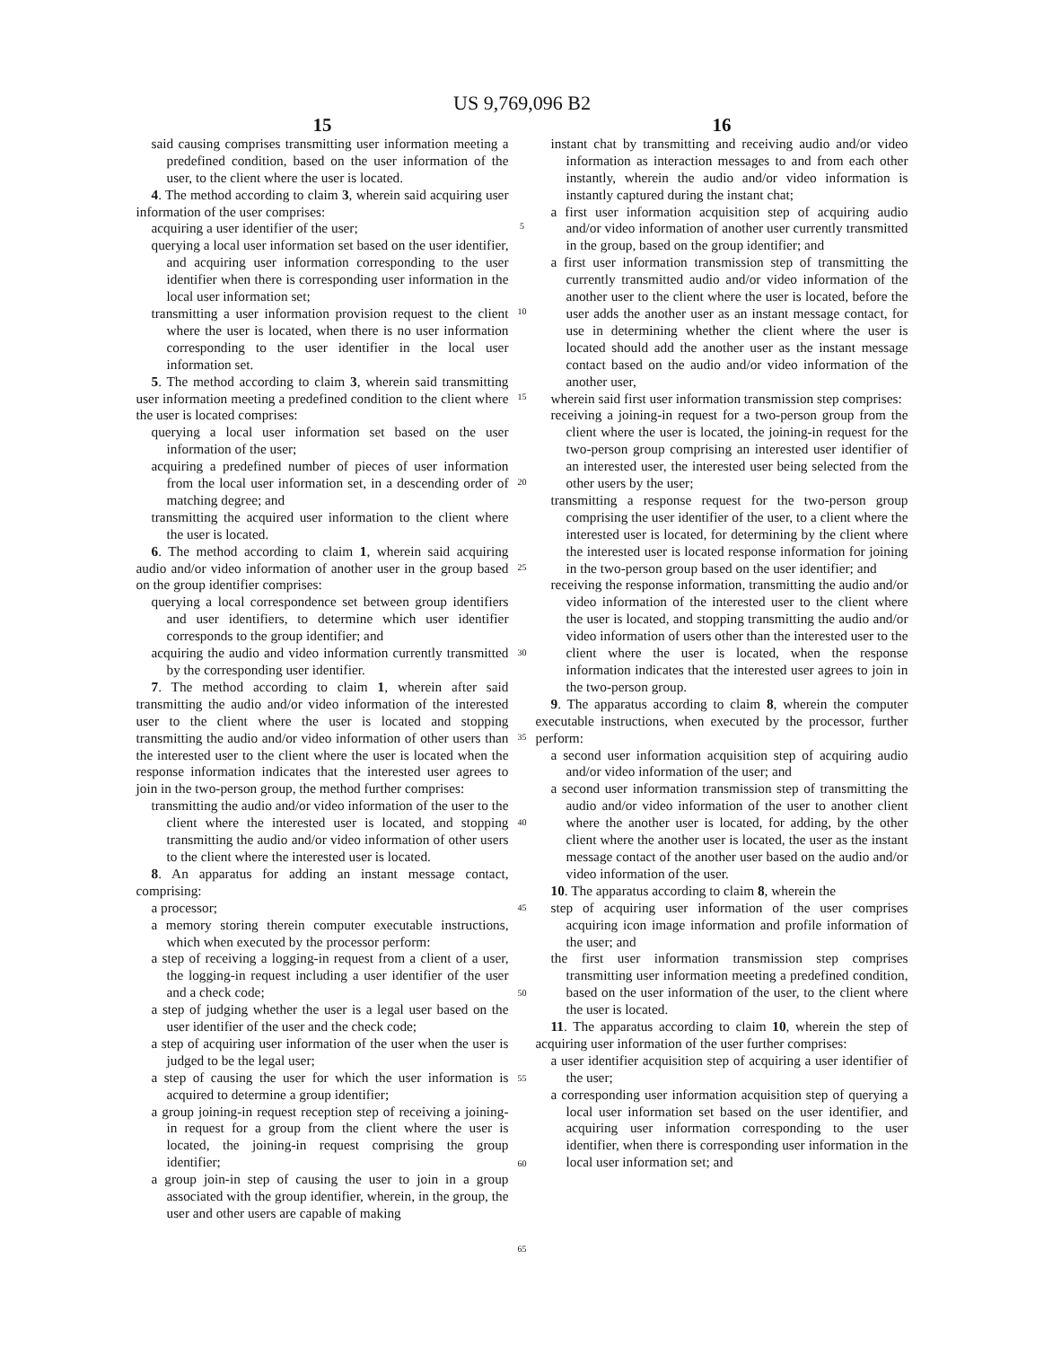US 9,769,096 B2
15
said causing comprises transmitting user information meeting a predefined condition, based on the user information of the user, to the client where the user is located.
4. The method according to claim 3, wherein said acquiring user information of the user comprises:
acquiring a user identifier of the user;
querying a local user information set based on the user identifier, and acquiring user information corresponding to the user identifier when there is corresponding user information in the local user information set;
transmitting a user information provision request to the client where the user is located, when there is no user information corresponding to the user identifier in the local user information set.
5. The method according to claim 3, wherein said transmitting user information meeting a predefined condition to the client where the user is located comprises:
querying a local user information set based on the user information of the user;
acquiring a predefined number of pieces of user information from the local user information set, in a descending order of matching degree; and
transmitting the acquired user information to the client where the user is located.
6. The method according to claim 1, wherein said acquiring audio and/or video information of another user in the group based on the group identifier comprises:
querying a local correspondence set between group identifiers and user identifiers, to determine which user identifier corresponds to the group identifier; and
acquiring the audio and video information currently transmitted by the corresponding user identifier.
7. The method according to claim 1, wherein after said transmitting the audio and/or video information of the interested user to the client where the user is located and stopping transmitting the audio and/or video information of other users than the interested user to the client where the user is located when the response information indicates that the interested user agrees to join in the two-person group, the method further comprises:
transmitting the audio and/or video information of the user to the client where the interested user is located, and stopping transmitting the audio and/or video information of other users to the client where the interested user is located.
8. An apparatus for adding an instant message contact, comprising:
a processor;
a memory storing therein computer executable instructions, which when executed by the processor perform:
a step of receiving a logging-in request from a client of a user, the logging-in request including a user identifier of the user and a check code;
a step of judging whether the user is a legal user based on the user identifier of the user and the check code;
a step of acquiring user information of the user when the user is judged to be the legal user;
a step of causing the user for which the user information is acquired to determine a group identifier;
a group joining-in request reception step of receiving a joining-in request for a group from the client where the user is located, the joining-in request comprising the group identifier;
a group join-in step of causing the user to join in a group associated with the group identifier, wherein, in the group, the user and other users are capable of making
5
10
15
20
25
30
35
40
45
50
55
60
65
16
instant chat by transmitting and receiving audio and/or video information as interaction messages to and from each other instantly, wherein the audio and/or video information is instantly captured during the instant chat;
a first user information acquisition step of acquiring audio and/or video information of another user currently transmitted in the group, based on the group identifier; and
a first user information transmission step of transmitting the currently transmitted audio and/or video information of the another user to the client where the user is located, before the user adds the another user as an instant message contact, for use in determining whether the client where the user is located should add the another user as the instant message contact based on the audio and/or video information of the another user,
wherein said first user information transmission step comprises:
receiving a joining-in request for a two-person group from the client where the user is located, the joining-in request for the two-person group comprising an interested user identifier of an interested user, the interested user being selected from the other users by the user;
transmitting a response request for the two-person group comprising the user identifier of the user, to a client where the interested user is located, for determining by the client where the interested user is located response information for joining in the two-person group based on the user identifier; and
receiving the response information, transmitting the audio and/or video information of the interested user to the client where the user is located, and stopping transmitting the audio and/or video information of users other than the interested user to the client where the user is located, when the response information indicates that the interested user agrees to join in the two-person group.
9. The apparatus according to claim 8, wherein the computer executable instructions, when executed by the processor, further perform:
a second user information acquisition step of acquiring audio and/or video information of the user; and
a second user information transmission step of transmitting the audio and/or video information of the user to another client where the another user is located, for adding, by the other client where the another user is located, the user as the instant message contact of the another user based on the audio and/or video information of the user.
10. The apparatus according to claim 8, wherein the
step of acquiring user information of the user comprises acquiring icon image information and profile information of the user; and
the first user information transmission step comprises transmitting user information meeting a predefined condition, based on the user information of the user, to the client where the user is located.
11. The apparatus according to claim 10, wherein the step of acquiring user information of the user further comprises:
a user identifier acquisition step of acquiring a user identifier of the user;
a corresponding user information acquisition step of querying a local user information set based on the user identifier, and acquiring user information corresponding to the user identifier, when there is corresponding user information in the local user information set; and